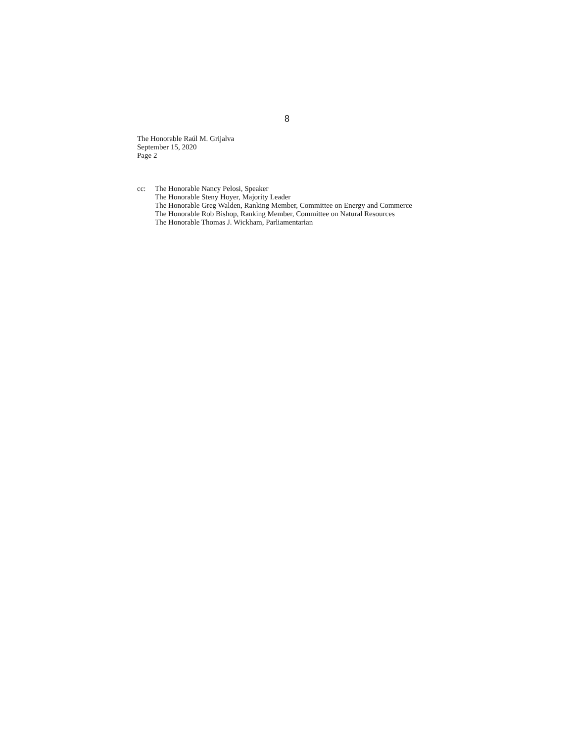8
The Honorable Raúl M. Grijalva
September 15, 2020
Page 2
cc: The Honorable Nancy Pelosi, Speaker
The Honorable Steny Hoyer, Majority Leader
The Honorable Greg Walden, Ranking Member, Committee on Energy and Commerce
The Honorable Rob Bishop, Ranking Member, Committee on Natural Resources
The Honorable Thomas J. Wickham, Parliamentarian